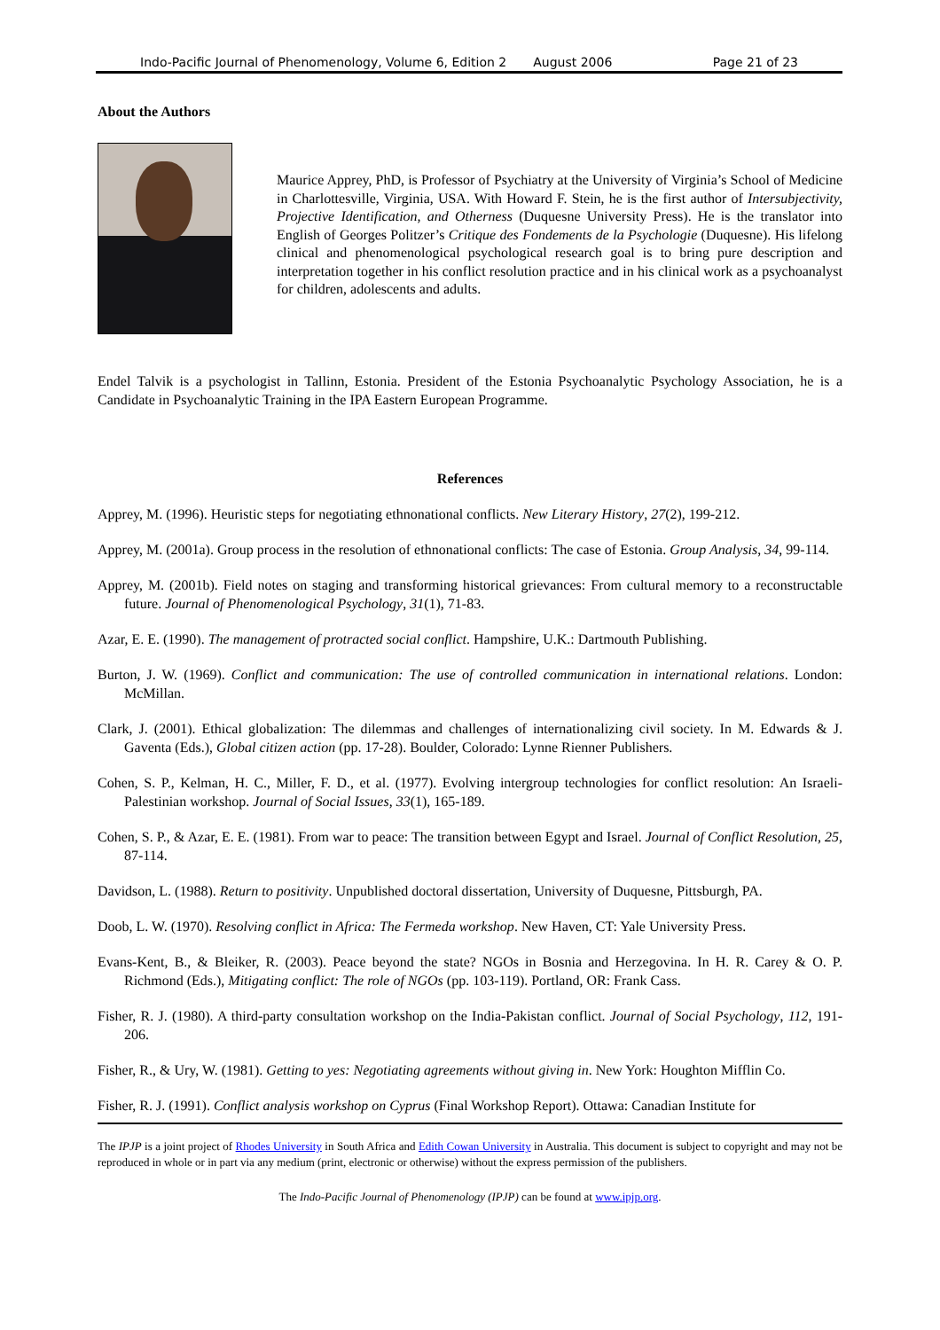Indo-Pacific Journal of Phenomenology, Volume 6, Edition 2 August 2006 Page 21 of 23
About the Authors
Maurice Apprey, PhD, is Professor of Psychiatry at the University of Virginia’s School of Medicine in Charlottesville, Virginia, USA. With Howard F. Stein, he is the first author of Intersubjectivity, Projective Identification, and Otherness (Duquesne University Press). He is the translator into English of Georges Politzer’s Critique des Fondements de la Psychologie (Duquesne). His lifelong clinical and phenomenological psychological research goal is to bring pure description and interpretation together in his conflict resolution practice and in his clinical work as a psychoanalyst for children, adolescents and adults.
Endel Talvik is a psychologist in Tallinn, Estonia. President of the Estonia Psychoanalytic Psychology Association, he is a Candidate in Psychoanalytic Training in the IPA Eastern European Programme.
References
Apprey, M. (1996). Heuristic steps for negotiating ethnonational conflicts. New Literary History, 27(2), 199-212.
Apprey, M. (2001a). Group process in the resolution of ethnonational conflicts: The case of Estonia. Group Analysis, 34, 99-114.
Apprey, M. (2001b). Field notes on staging and transforming historical grievances: From cultural memory to a reconstructable future. Journal of Phenomenological Psychology, 31(1), 71-83.
Azar, E. E. (1990). The management of protracted social conflict. Hampshire, U.K.: Dartmouth Publishing.
Burton, J. W. (1969). Conflict and communication: The use of controlled communication in international relations. London: McMillan.
Clark, J. (2001). Ethical globalization: The dilemmas and challenges of internationalizing civil society. In M. Edwards & J. Gaventa (Eds.), Global citizen action (pp. 17-28). Boulder, Colorado: Lynne Rienner Publishers.
Cohen, S. P., Kelman, H. C., Miller, F. D., et al. (1977). Evolving intergroup technologies for conflict resolution: An Israeli-Palestinian workshop. Journal of Social Issues, 33(1), 165-189.
Cohen, S. P., & Azar, E. E. (1981). From war to peace: The transition between Egypt and Israel. Journal of Conflict Resolution, 25, 87-114.
Davidson, L. (1988). Return to positivity. Unpublished doctoral dissertation, University of Duquesne, Pittsburgh, PA.
Doob, L. W. (1970). Resolving conflict in Africa: The Fermeda workshop. New Haven, CT: Yale University Press.
Evans-Kent, B., & Bleiker, R. (2003). Peace beyond the state? NGOs in Bosnia and Herzegovina. In H. R. Carey & O. P. Richmond (Eds.), Mitigating conflict: The role of NGOs (pp. 103-119). Portland, OR: Frank Cass.
Fisher, R. J. (1980). A third-party consultation workshop on the India-Pakistan conflict. Journal of Social Psychology, 112, 191-206.
Fisher, R., & Ury, W. (1981). Getting to yes: Negotiating agreements without giving in. New York: Houghton Mifflin Co.
Fisher, R. J. (1991). Conflict analysis workshop on Cyprus (Final Workshop Report). Ottawa: Canadian Institute for
The IPJP is a joint project of Rhodes University in South Africa and Edith Cowan University in Australia. This document is subject to copyright and may not be reproduced in whole or in part via any medium (print, electronic or otherwise) without the express permission of the publishers.
The Indo-Pacific Journal of Phenomenology (IPJP) can be found at www.ipjp.org.